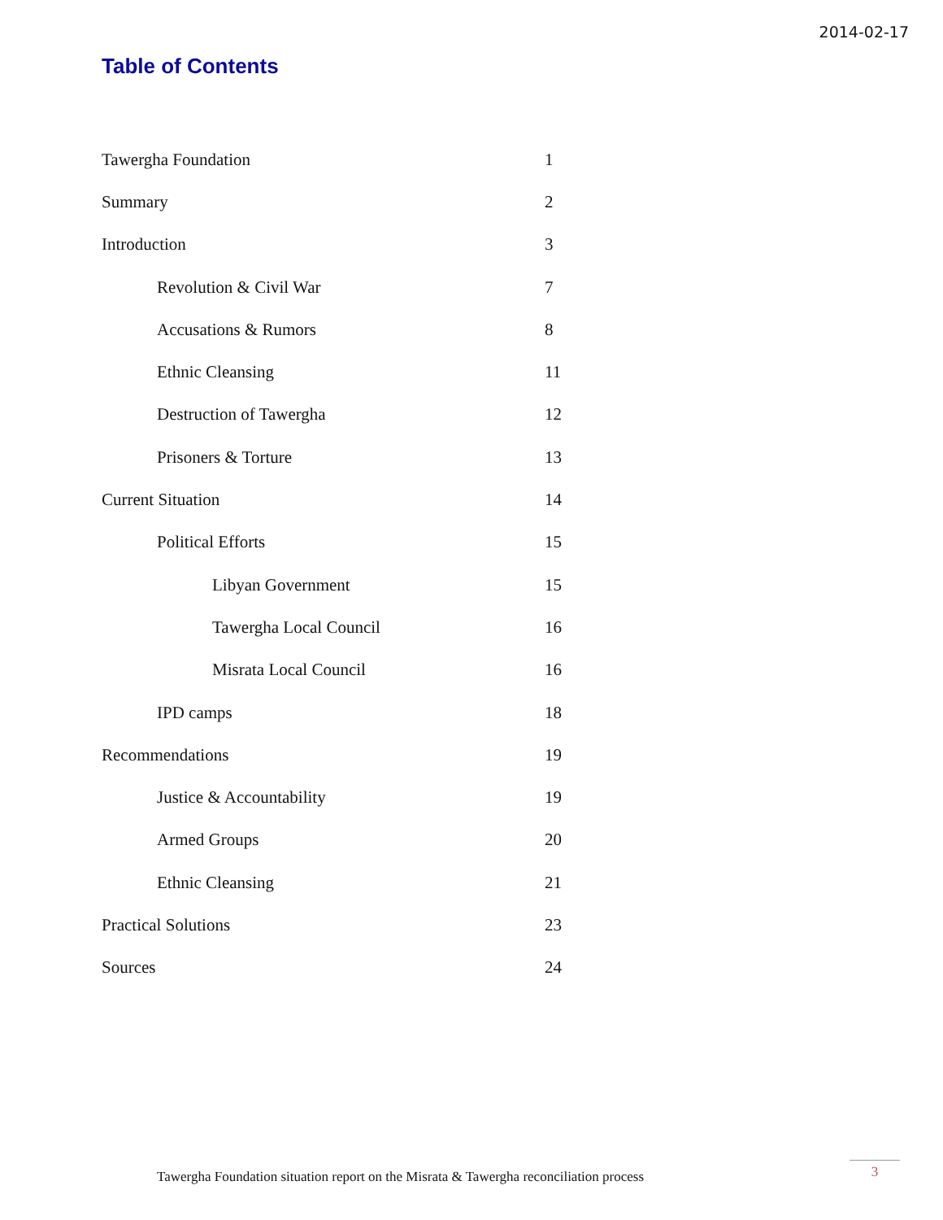2014-02-17
Table of Contents
Tawergha Foundation 1
Summary 2
Introduction 3
Revolution & Civil War 7
Accusations & Rumors 8
Ethnic Cleansing 11
Destruction of Tawergha 12
Prisoners & Torture 13
Current Situation 14
Political Efforts 15
Libyan Government 15
Tawergha Local Council 16
Misrata Local Council 16
IPD camps 18
Recommendations 19
Justice & Accountability 19
Armed Groups 20
Ethnic Cleansing 21
Practical Solutions 23
Sources 24
Tawergha Foundation situation report on the Misrata & Tawergha reconciliation process
3